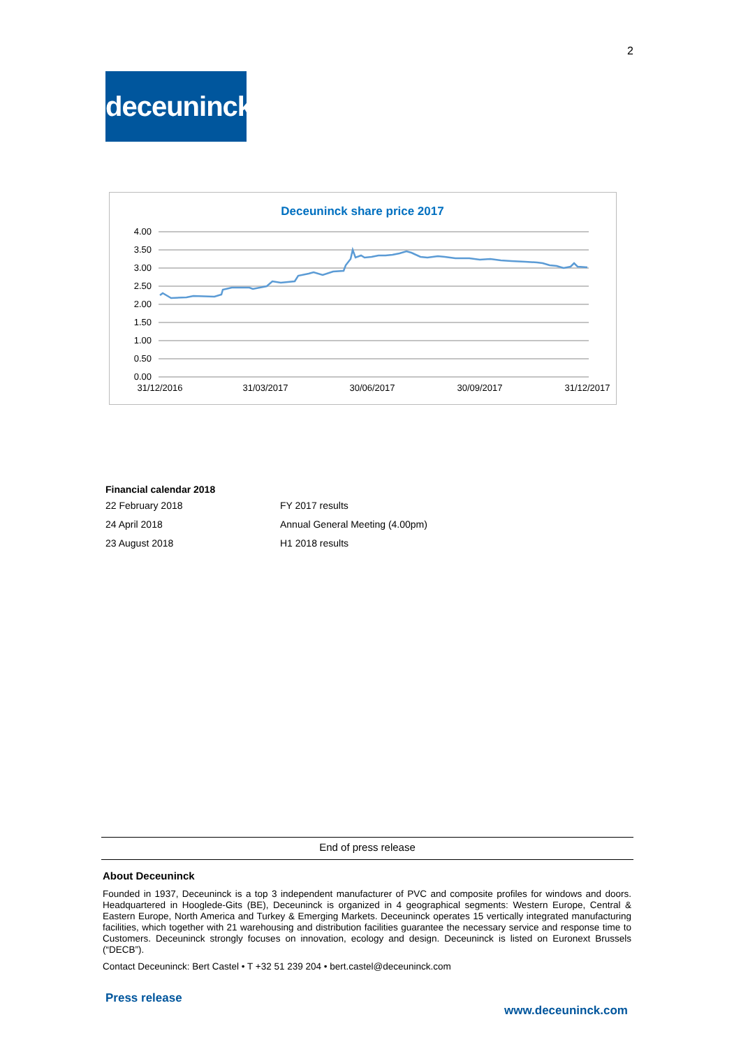2
deceuninck
Deceuninck share price 2017
4.00
3.50
3.00
2.50
2.00
1.50
1.00
0.50
0.00
31/12/2016
31/03/2017
30/06/2017
30/09/2017
31/12/2017
Financial calendar 2018
| 22 February 2018 | FY 2017 results |
| 24 April 2018 | Annual General Meeting (4.00pm) |
| 23 August 2018 | H1 2018 results |
End of press release
About Deceuninck
Founded in 1937, Deceuninck is a top 3 independent manufacturer of PVC and composite profiles for windows and doors. Headquartered in Hooglede-Gits (BE), Deceuninck is organized in 4 geographical segments: Western Europe, Central & Eastern Europe, North America and Turkey & Emerging Markets. Deceuninck operates 15 vertically integrated manufacturing facilities, which together with 21 warehousing and distribution facilities guarantee the necessary service and response time to Customers. Deceuninck strongly focuses on innovation, ecology and design. Deceuninck is listed on Euronext Brussels (“DECB”).
Contact Deceuninck: Bert Castel • T +32 51 239 204 • bert.castel@deceuninck.com
Press release
www.deceuninck.com